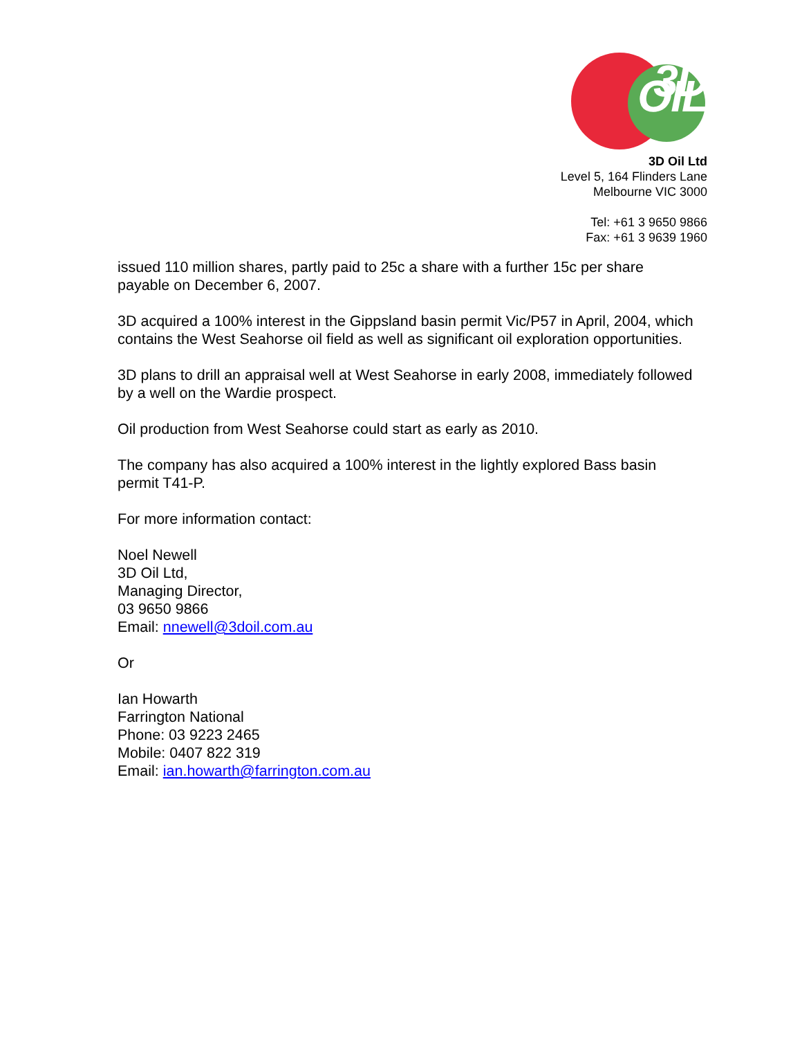3D OIL
3D Oil Ltd
Level 5, 164 Flinders Lane
Melbourne VIC 3000
Tel: +61 3 9650 9866
Fax: +61 3 9639 1960
issued 110 million shares, partly paid to 25c a share with a further 15c per share payable on December 6, 2007.
3D acquired a 100% interest in the Gippsland basin permit Vic/P57 in April, 2004, which contains the West Seahorse oil field as well as significant oil exploration opportunities.
3D plans to drill an appraisal well at West Seahorse in early 2008, immediately followed by a well on the Wardie prospect.
Oil production from West Seahorse could start as early as 2010.
The company has also acquired a 100% interest in the lightly explored Bass basin permit T41-P.
For more information contact:
Noel Newell
3D Oil Ltd,
Managing Director,
03 9650 9866
Email: nnewell@3doil.com.au
Or
Ian Howarth
Farrington National
Phone: 03 9223 2465
Mobile: 0407 822 319
Email: ian.howarth@farrington.com.au